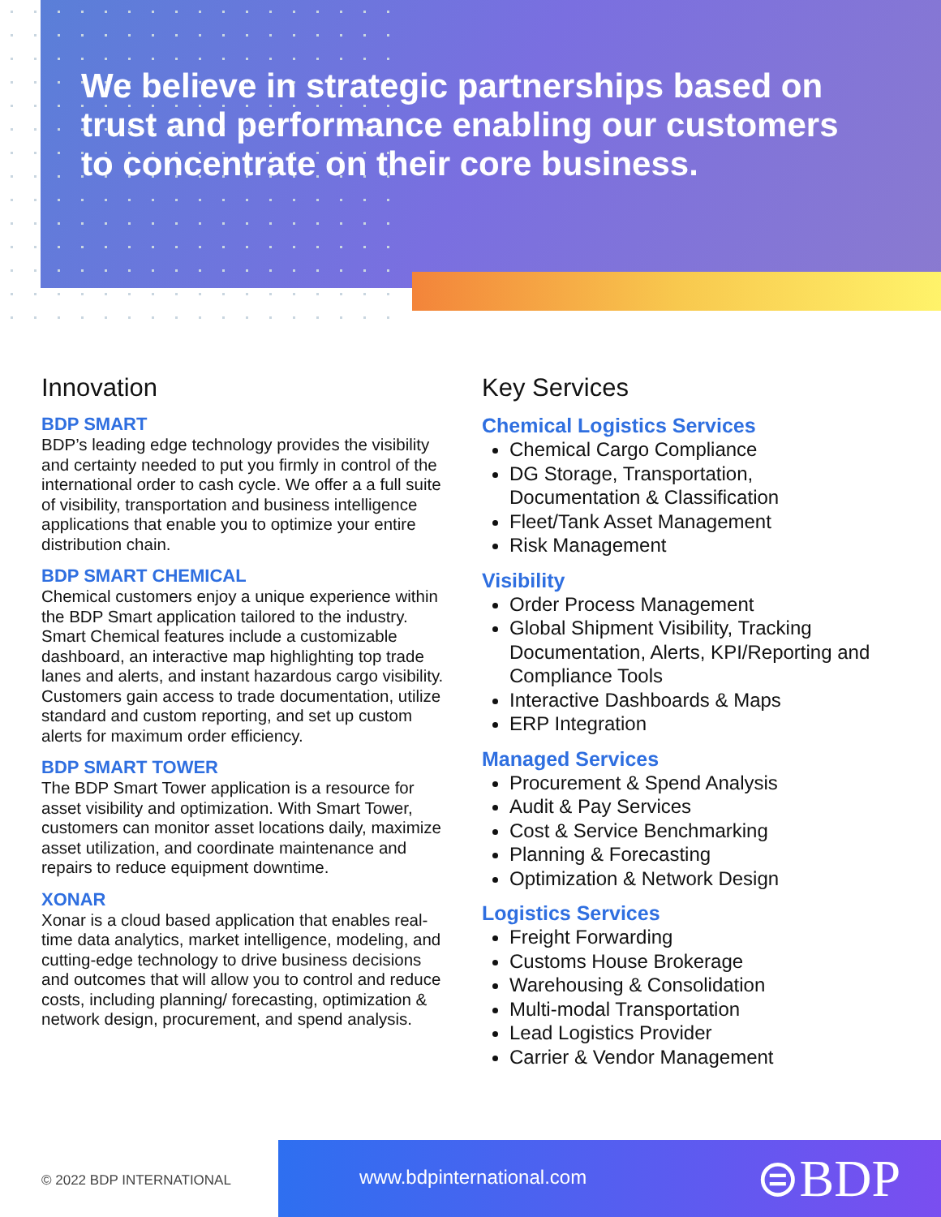We believe in strategic partnerships based on trust and performance enabling our customers to concentrate on their core business.
Innovation
BDP SMART
BDP’s leading edge technology provides the visibility and certainty needed to put you firmly in control of the international order to cash cycle. We offer a a full suite of visibility, transportation and business intelligence applications that enable you to optimize your entire distribution chain.
BDP SMART CHEMICAL
Chemical customers enjoy a unique experience within the BDP Smart application tailored to the industry. Smart Chemical features include a customizable dashboard, an interactive map highlighting top trade lanes and alerts, and instant hazardous cargo visibility. Customers gain access to trade documentation, utilize standard and custom reporting, and set up custom alerts for maximum order efficiency.
BDP SMART TOWER
The BDP Smart Tower application is a resource for asset visibility and optimization. With Smart Tower, customers can monitor asset locations daily, maximize asset utilization, and coordinate maintenance and repairs to reduce equipment downtime.
XONAR
Xonar is a cloud based application that enables real-time data analytics, market intelligence, modeling, and cutting-edge technology to drive business decisions and outcomes that will allow you to control and reduce costs, including planning/ forecasting, optimization & network design, procurement, and spend analysis.
Key Services
Chemical Logistics Services
Chemical Cargo Compliance
DG Storage, Transportation, Documentation & Classification
Fleet/Tank Asset Management
Risk Management
Visibility
Order Process Management
Global Shipment Visibility, Tracking Documentation, Alerts, KPI/Reporting and Compliance Tools
Interactive Dashboards & Maps
ERP Integration
Managed Services
Procurement & Spend Analysis
Audit & Pay Services
Cost & Service Benchmarking
Planning & Forecasting
Optimization & Network Design
Logistics Services
Freight Forwarding
Customs House Brokerage
Warehousing & Consolidation
Multi-modal Transportation
Lead Logistics Provider
Carrier & Vendor Management
© 2022 BDP INTERNATIONAL
www.bdpinternational.com ⊜BDP